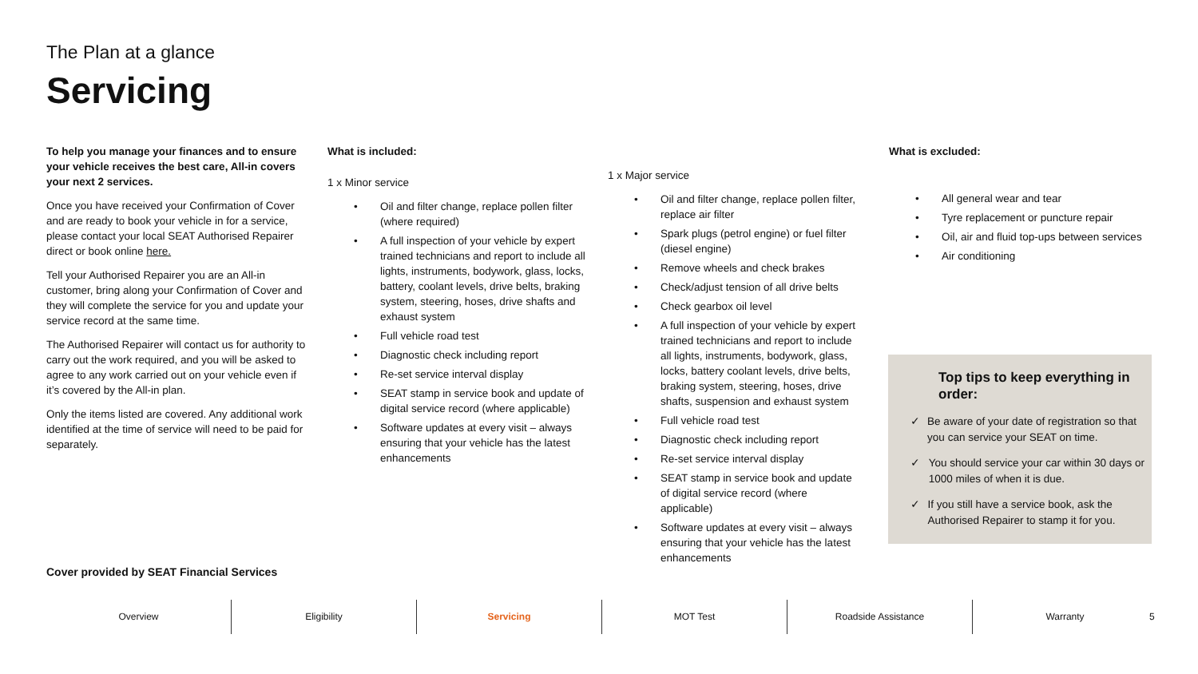The Plan at a glance
Servicing
To help you manage your finances and to ensure your vehicle receives the best care, All-in covers your next 2 services.
Once you have received your Confirmation of Cover and are ready to book your vehicle in for a service, please contact your local SEAT Authorised Repairer direct or book online here.
Tell your Authorised Repairer you are an All-in customer, bring along your Confirmation of Cover and they will complete the service for you and update your service record at the same time.
The Authorised Repairer will contact us for authority to carry out the work required, and you will be asked to agree to any work carried out on your vehicle even if it’s covered by the All-in plan.
Only the items listed are covered. Any additional work identified at the time of service will need to be paid for separately.
What is included:
1 x Minor service
• Oil and filter change, replace pollen filter (where required)
• A full inspection of your vehicle by expert trained technicians and report to include all lights, instruments, bodywork, glass, locks, battery, coolant levels, drive belts, braking system, steering, hoses, drive shafts and exhaust system
• Full vehicle road test
• Diagnostic check including report
• Re-set service interval display
• SEAT stamp in service book and update of digital service record (where applicable)
• Software updates at every visit – always ensuring that your vehicle has the latest enhancements
1 x Major service
• Oil and filter change, replace pollen filter, replace air filter
• Spark plugs (petrol engine) or fuel filter (diesel engine)
• Remove wheels and check brakes
• Check/adjust tension of all drive belts
• Check gearbox oil level
• A full inspection of your vehicle by expert trained technicians and report to include all lights, instruments, bodywork, glass, locks, battery coolant levels, drive belts, braking system, steering, hoses, drive shafts, suspension and exhaust system
• Full vehicle road test
• Diagnostic check including report
• Re-set service interval display
• SEAT stamp in service book and update of digital service record (where applicable)
• Software updates at every visit – always ensuring that your vehicle has the latest enhancements
What is excluded:
• All general wear and tear
• Tyre replacement or puncture repair
• Oil, air and fluid top-ups between services
• Air conditioning
Top tips to keep everything in order:
✓ Be aware of your date of registration so that you can service your SEAT on time.
✓ You should service your car within 30 days or 1000 miles of when it is due.
✓ If you still have a service book, ask the Authorised Repairer to stamp it for you.
Cover provided by SEAT Financial Services
Overview Eligibility Servicing MOT Test Roadside Assistance Warranty 5